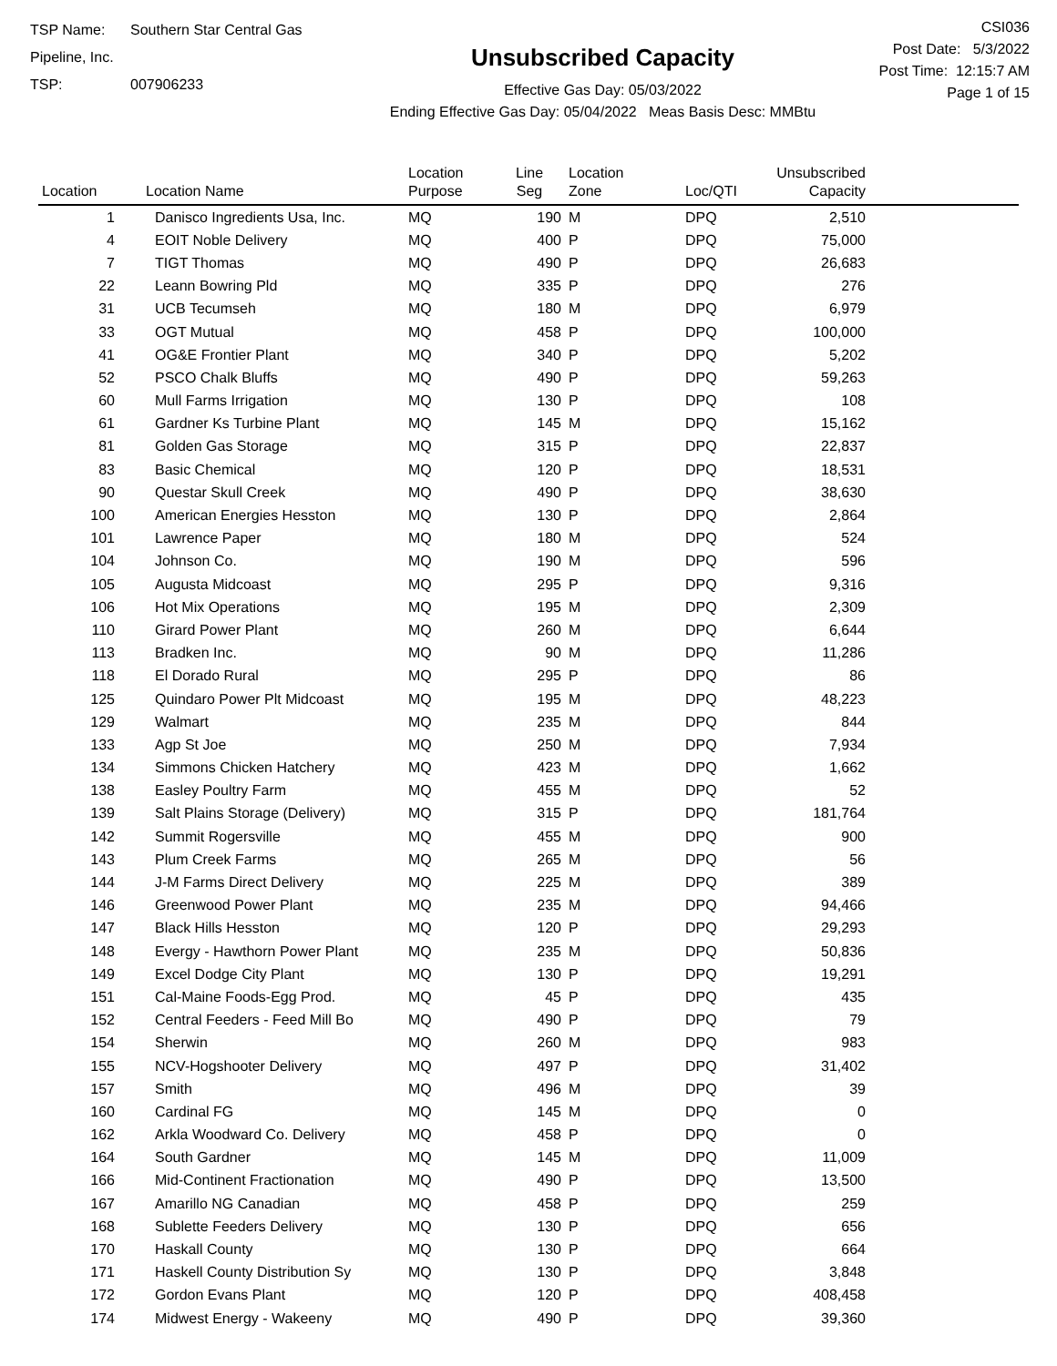TSP Name: Southern Star Central Gas Pipeline, Inc.
TSP: 007906233
Unsubscribed Capacity
Effective Gas Day: 05/03/2022
Ending Effective Gas Day: 05/04/2022 Meas Basis Desc: MMBtu
CSI036
Post Date: 5/3/2022
Post Time: 12:15:7 AM
Page 1 of 15
| Location | Location Name | Location Purpose | Line Seg | Location Zone | Loc/QTI | Unsubscribed Capacity | |
| --- | --- | --- | --- | --- | --- | --- | --- |
| 1 | Danisco Ingredients Usa, Inc. | MQ | 190 | M | DPQ | 2,510 | |
| 4 | EOIT Noble Delivery | MQ | 400 | P | DPQ | 75,000 | |
| 7 | TIGT Thomas | MQ | 490 | P | DPQ | 26,683 | |
| 22 | Leann Bowring Pld | MQ | 335 | P | DPQ | 276 | |
| 31 | UCB Tecumseh | MQ | 180 | M | DPQ | 6,979 | |
| 33 | OGT Mutual | MQ | 458 | P | DPQ | 100,000 | |
| 41 | OG&E Frontier Plant | MQ | 340 | P | DPQ | 5,202 | |
| 52 | PSCO Chalk Bluffs | MQ | 490 | P | DPQ | 59,263 | |
| 60 | Mull Farms Irrigation | MQ | 130 | P | DPQ | 108 | |
| 61 | Gardner Ks Turbine Plant | MQ | 145 | M | DPQ | 15,162 | |
| 81 | Golden Gas Storage | MQ | 315 | P | DPQ | 22,837 | |
| 83 | Basic Chemical | MQ | 120 | P | DPQ | 18,531 | |
| 90 | Questar Skull Creek | MQ | 490 | P | DPQ | 38,630 | |
| 100 | American Energies Hesston | MQ | 130 | P | DPQ | 2,864 | |
| 101 | Lawrence Paper | MQ | 180 | M | DPQ | 524 | |
| 104 | Johnson Co. | MQ | 190 | M | DPQ | 596 | |
| 105 | Augusta Midcoast | MQ | 295 | P | DPQ | 9,316 | |
| 106 | Hot Mix Operations | MQ | 195 | M | DPQ | 2,309 | |
| 110 | Girard Power Plant | MQ | 260 | M | DPQ | 6,644 | |
| 113 | Bradken Inc. | MQ | 90 | M | DPQ | 11,286 | |
| 118 | El Dorado Rural | MQ | 295 | P | DPQ | 86 | |
| 125 | Quindaro Power Plt Midcoast | MQ | 195 | M | DPQ | 48,223 | |
| 129 | Walmart | MQ | 235 | M | DPQ | 844 | |
| 133 | Agp St Joe | MQ | 250 | M | DPQ | 7,934 | |
| 134 | Simmons Chicken Hatchery | MQ | 423 | M | DPQ | 1,662 | |
| 138 | Easley Poultry Farm | MQ | 455 | M | DPQ | 52 | |
| 139 | Salt Plains Storage (Delivery) | MQ | 315 | P | DPQ | 181,764 | |
| 142 | Summit Rogersville | MQ | 455 | M | DPQ | 900 | |
| 143 | Plum Creek Farms | MQ | 265 | M | DPQ | 56 | |
| 144 | J-M Farms Direct Delivery | MQ | 225 | M | DPQ | 389 | |
| 146 | Greenwood Power Plant | MQ | 235 | M | DPQ | 94,466 | |
| 147 | Black Hills Hesston | MQ | 120 | P | DPQ | 29,293 | |
| 148 | Evergy - Hawthorn Power Plant | MQ | 235 | M | DPQ | 50,836 | |
| 149 | Excel Dodge City Plant | MQ | 130 | P | DPQ | 19,291 | |
| 151 | Cal-Maine Foods-Egg Prod. | MQ | 45 | P | DPQ | 435 | |
| 152 | Central Feeders - Feed Mill Bo | MQ | 490 | P | DPQ | 79 | |
| 154 | Sherwin | MQ | 260 | M | DPQ | 983 | |
| 155 | NCV-Hogshooter Delivery | MQ | 497 | P | DPQ | 31,402 | |
| 157 | Smith | MQ | 496 | M | DPQ | 39 | |
| 160 | Cardinal FG | MQ | 145 | M | DPQ | 0 | |
| 162 | Arkla Woodward Co. Delivery | MQ | 458 | P | DPQ | 0 | |
| 164 | South Gardner | MQ | 145 | M | DPQ | 11,009 | |
| 166 | Mid-Continent Fractionation | MQ | 490 | P | DPQ | 13,500 | |
| 167 | Amarillo NG Canadian | MQ | 458 | P | DPQ | 259 | |
| 168 | Sublette Feeders Delivery | MQ | 130 | P | DPQ | 656 | |
| 170 | Haskall County | MQ | 130 | P | DPQ | 664 | |
| 171 | Haskell County Distribution Sy | MQ | 130 | P | DPQ | 3,848 | |
| 172 | Gordon Evans Plant | MQ | 120 | P | DPQ | 408,458 | |
| 174 | Midwest Energy - Wakeeny | MQ | 490 | P | DPQ | 39,360 | |